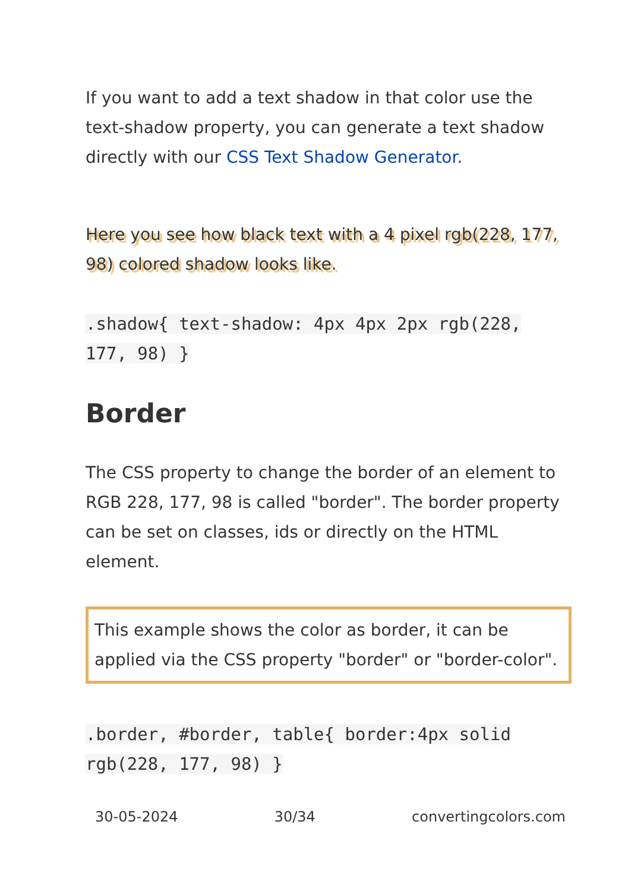If you want to add a text shadow in that color use the text-shadow property, you can generate a text shadow directly with our CSS Text Shadow Generator.
Here you see how black text with a 4 pixel rgb(228, 177, 98) colored shadow looks like.
.shadow{ text-shadow: 4px 4px 2px rgb(228, 177, 98) }
Border
The CSS property to change the border of an element to RGB 228, 177, 98 is called "border". The border property can be set on classes, ids or directly on the HTML element.
This example shows the color as border, it can be applied via the CSS property "border" or "border-color".
.border, #border, table{ border:4px solid rgb(228, 177, 98) }
30-05-2024 30/34 convertingcolors.com